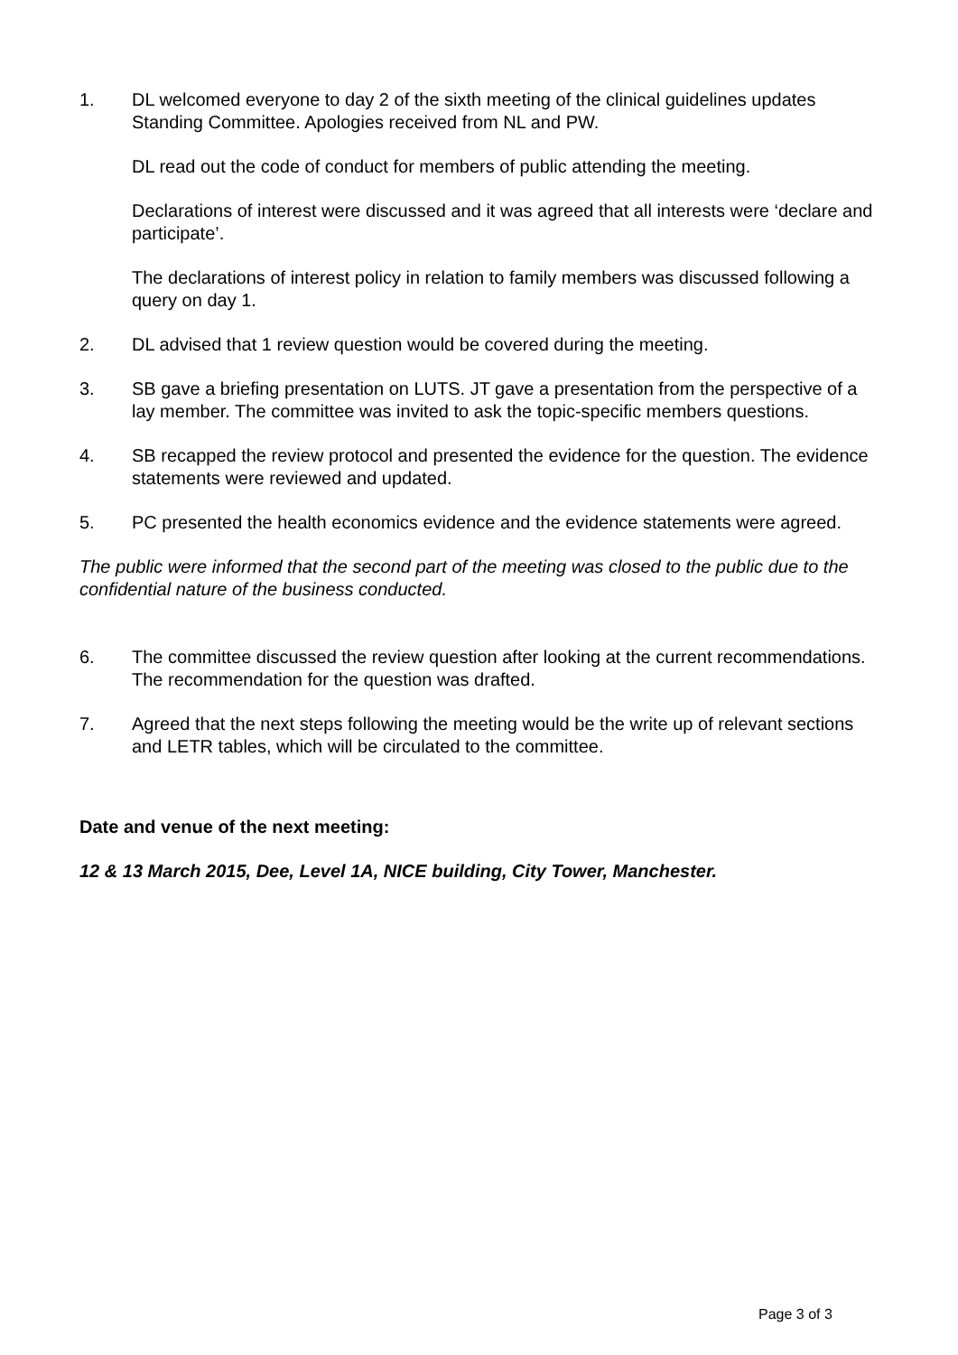1. DL welcomed everyone to day 2 of the sixth meeting of the clinical guidelines updates Standing Committee. Apologies received from NL and PW.
DL read out the code of conduct for members of public attending the meeting.
Declarations of interest were discussed and it was agreed that all interests were ‘declare and participate’.
The declarations of interest policy in relation to family members was discussed following a query on day 1.
2. DL advised that 1 review question would be covered during the meeting.
3. SB gave a briefing presentation on LUTS. JT gave a presentation from the perspective of a lay member. The committee was invited to ask the topic-specific members questions.
4. SB recapped the review protocol and presented the evidence for the question. The evidence statements were reviewed and updated.
5. PC presented the health economics evidence and the evidence statements were agreed.
The public were informed that the second part of the meeting was closed to the public due to the confidential nature of the business conducted.
6. The committee discussed the review question after looking at the current recommendations. The recommendation for the question was drafted.
7. Agreed that the next steps following the meeting would be the write up of relevant sections and LETR tables, which will be circulated to the committee.
Date and venue of the next meeting:
12 & 13 March 2015, Dee, Level 1A, NICE building, City Tower, Manchester.
Page 3 of 3